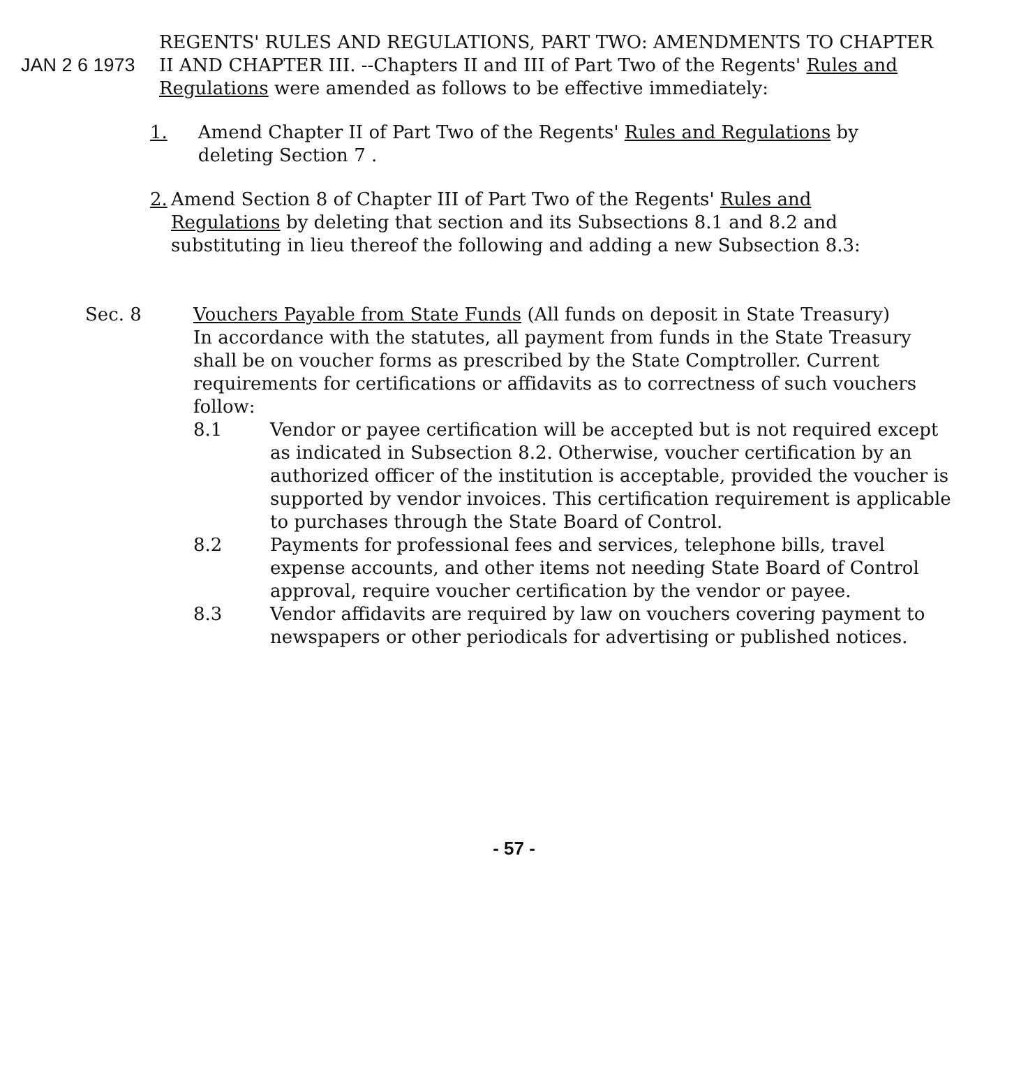JAN 2 6 1973
REGENTS' RULES AND REGULATIONS, PART TWO: AMENDMENTS TO CHAPTER II AND CHAPTER III. --Chapters II and III of Part Two of the Regents' Rules and Regulations were amended as follows to be effective immediately:
1. Amend Chapter II of Part Two of the Regents' Rules and Regulations by deleting Section 7 .
2. Amend Section 8 of Chapter III of Part Two of the Regents' Rules and Regulations by deleting that section and its Subsections 8.1 and 8.2 and substituting in lieu thereof the following and adding a new Subsection 8.3:
Sec. 8 Vouchers Payable from State Funds (All funds on deposit in State Treasury)
In accordance with the statutes, all payment from funds in the State Treasury shall be on voucher forms as prescribed by the State Comptroller. Current requirements for certifications or affidavits as to correctness of such vouchers follow:
8.1 Vendor or payee certification will be accepted but is not required except as indicated in Subsection 8.2. Otherwise, voucher certification by an authorized officer of the institution is acceptable, provided the voucher is supported by vendor invoices. This certification requirement is applicable to purchases through the State Board of Control.
8.2 Payments for professional fees and services, telephone bills, travel expense accounts, and other items not needing State Board of Control approval, require voucher certification by the vendor or payee.
8.3 Vendor affidavits are required by law on vouchers covering payment to newspapers or other periodicals for advertising or published notices.
- 57 -